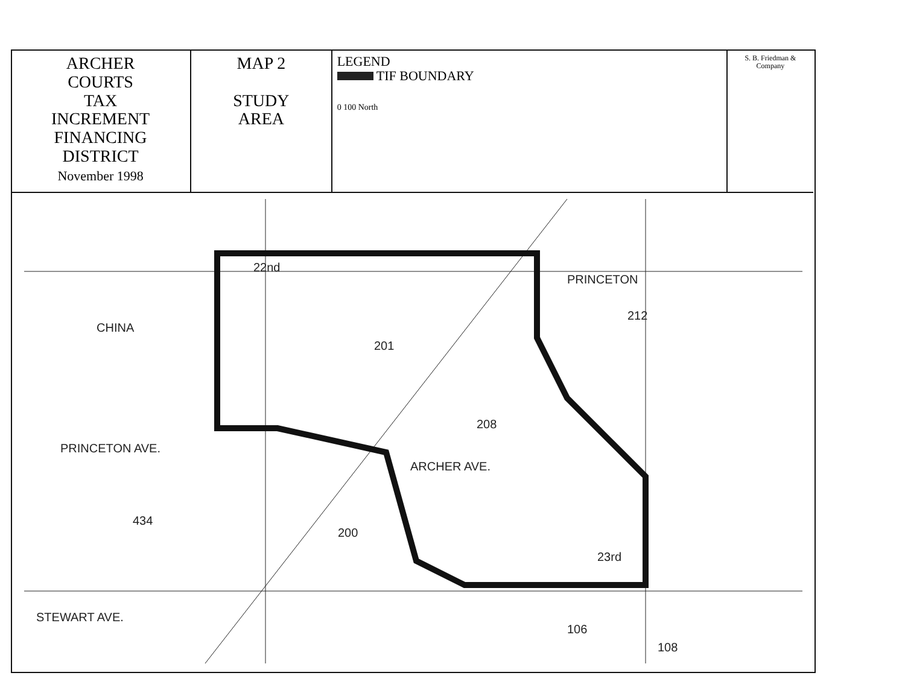ARCHER
COURTS
TAX
INCREMENT
FINANCING
DISTRICT
November 1998
MAP 2
STUDY
AREA
LEGEND
TIF BOUNDARY
0 100 North
S. B. Friedman & Company
PRINCETON AVE.
CHINA
ARCHER AVE.
STEWART AVE.
PRINCETON
22nd
23rd
434
200
208
201
212
108
106